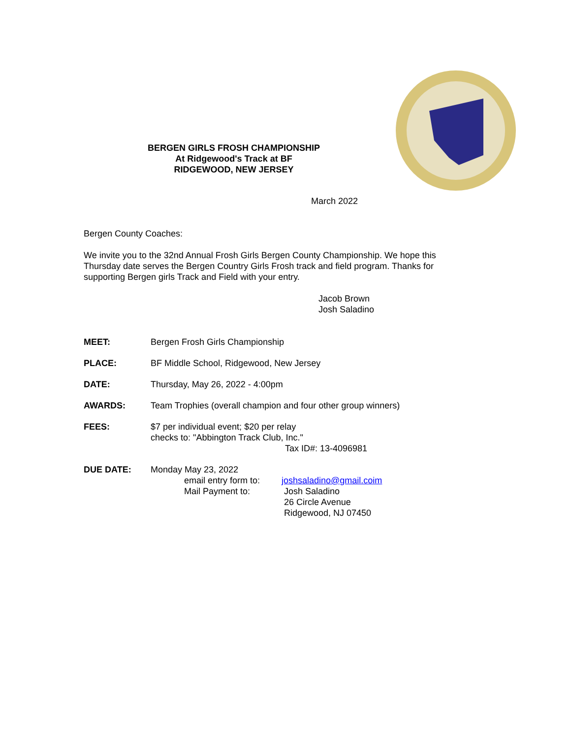BERGEN GIRLS FROSH CHAMPIONSHIP
At Ridgewood's Track at BF
RIDGEWOOD, NEW JERSEY
March 2022
Bergen County Coaches:
We invite you to the 32nd Annual Frosh Girls Bergen County Championship. We hope this Thursday date serves the Bergen Country Girls Frosh track and field program. Thanks for supporting Bergen girls Track and Field with your entry.
Jacob Brown
Josh Saladino
MEET: Bergen Frosh Girls Championship
PLACE: BF Middle School, Ridgewood, New Jersey
DATE: Thursday, May 26, 2022 - 4:00pm
AWARDS: Team Trophies (overall champion and four other group winners)
FEES: $7 per individual event; $20 per relay
checks to: "Abbington Track Club, Inc."
Tax ID#: 13-4096981
DUE DATE: Monday May 23, 2022
email entry form to:
Mail Payment to:
joshsaladino@gmail.coim
Josh Saladino
26 Circle Avenue
Ridgewood, NJ 07450